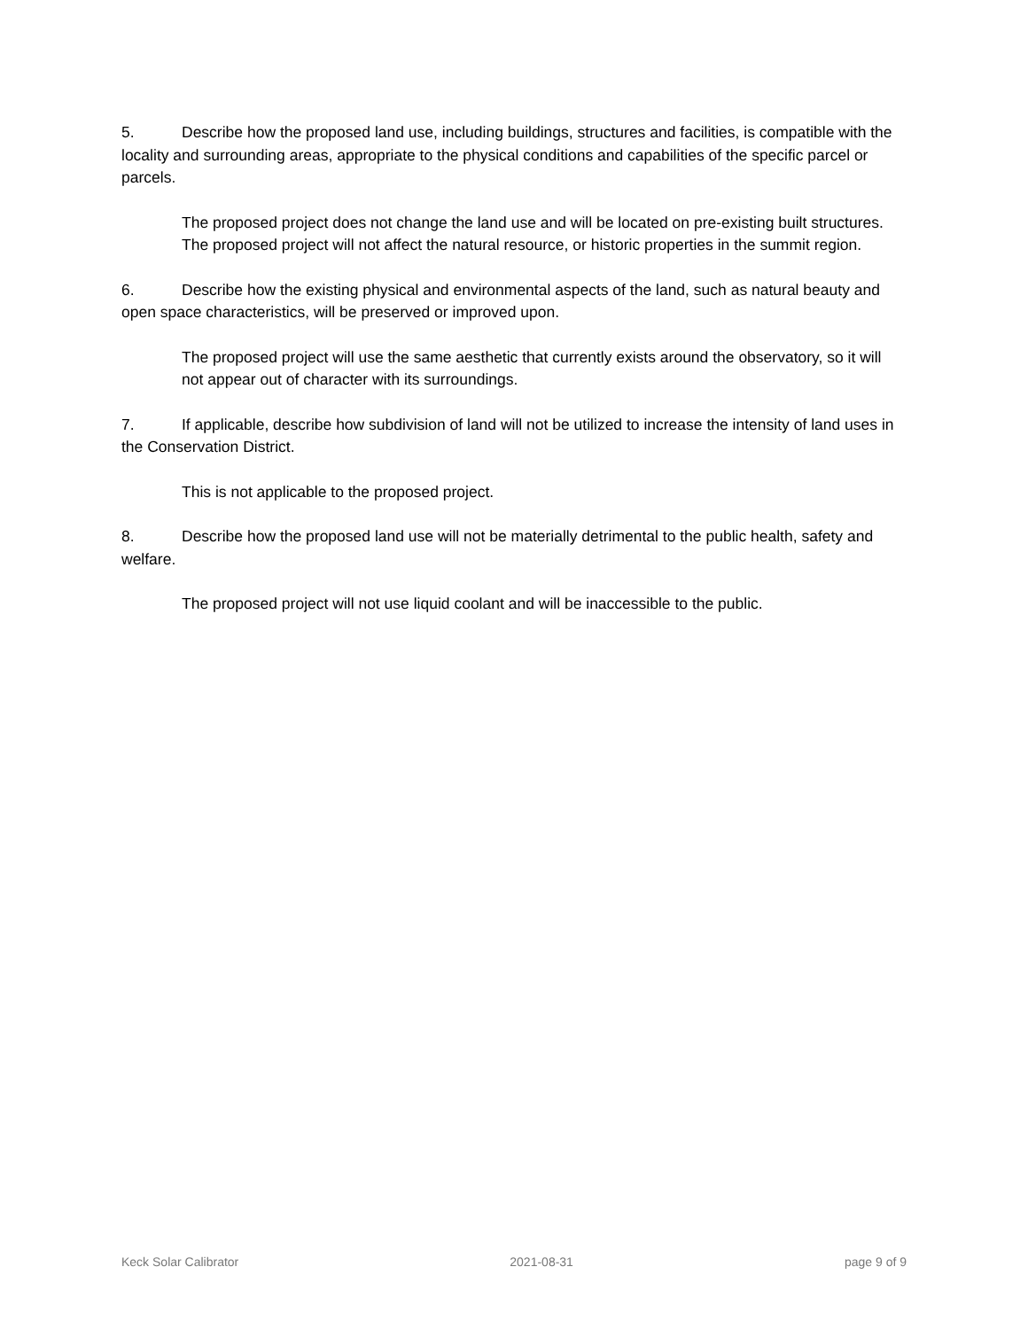5. Describe how the proposed land use, including buildings, structures and facilities, is compatible with the locality and surrounding areas, appropriate to the physical conditions and capabilities of the specific parcel or parcels.
The proposed project does not change the land use and will be located on pre-existing built structures. The proposed project will not affect the natural resource, or historic properties in the summit region.
6. Describe how the existing physical and environmental aspects of the land, such as natural beauty and open space characteristics, will be preserved or improved upon.
The proposed project will use the same aesthetic that currently exists around the observatory, so it will not appear out of character with its surroundings.
7. If applicable, describe how subdivision of land will not be utilized to increase the intensity of land uses in the Conservation District.
This is not applicable to the proposed project.
8. Describe how the proposed land use will not be materially detrimental to the public health, safety and welfare.
The proposed project will not use liquid coolant and will be inaccessible to the public.
Keck Solar Calibrator 2021-08-31 page 9 of 9